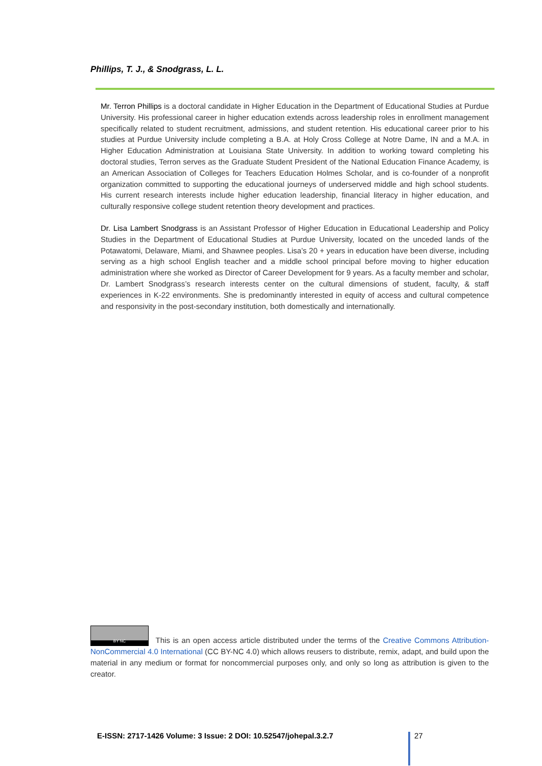Phillips, T. J., & Snodgrass, L. L.
Mr. Terron Phillips is a doctoral candidate in Higher Education in the Department of Educational Studies at Purdue University. His professional career in higher education extends across leadership roles in enrollment management specifically related to student recruitment, admissions, and student retention. His educational career prior to his studies at Purdue University include completing a B.A. at Holy Cross College at Notre Dame, IN and a M.A. in Higher Education Administration at Louisiana State University. In addition to working toward completing his doctoral studies, Terron serves as the Graduate Student President of the National Education Finance Academy, is an American Association of Colleges for Teachers Education Holmes Scholar, and is co-founder of a nonprofit organization committed to supporting the educational journeys of underserved middle and high school students. His current research interests include higher education leadership, financial literacy in higher education, and culturally responsive college student retention theory development and practices.
Dr. Lisa Lambert Snodgrass is an Assistant Professor of Higher Education in Educational Leadership and Policy Studies in the Department of Educational Studies at Purdue University, located on the unceded lands of the Potawatomi, Delaware, Miami, and Shawnee peoples. Lisa’s 20 + years in education have been diverse, including serving as a high school English teacher and a middle school principal before moving to higher education administration where she worked as Director of Career Development for 9 years. As a faculty member and scholar, Dr. Lambert Snodgrass’s research interests center on the cultural dimensions of student, faculty, & staff experiences in K-22 environments. She is predominantly interested in equity of access and cultural competence and responsivity in the post-secondary institution, both domestically and internationally.
BY NC This is an open access article distributed under the terms of the Creative Commons Attribution-NonCommercial 4.0 International (CC BY-NC 4.0) which allows reusers to distribute, remix, adapt, and build upon the material in any medium or format for noncommercial purposes only, and only so long as attribution is given to the creator.
E-ISSN: 2717-1426 Volume: 3 Issue: 2 DOI: 10.52547/johepal.3.2.7
27